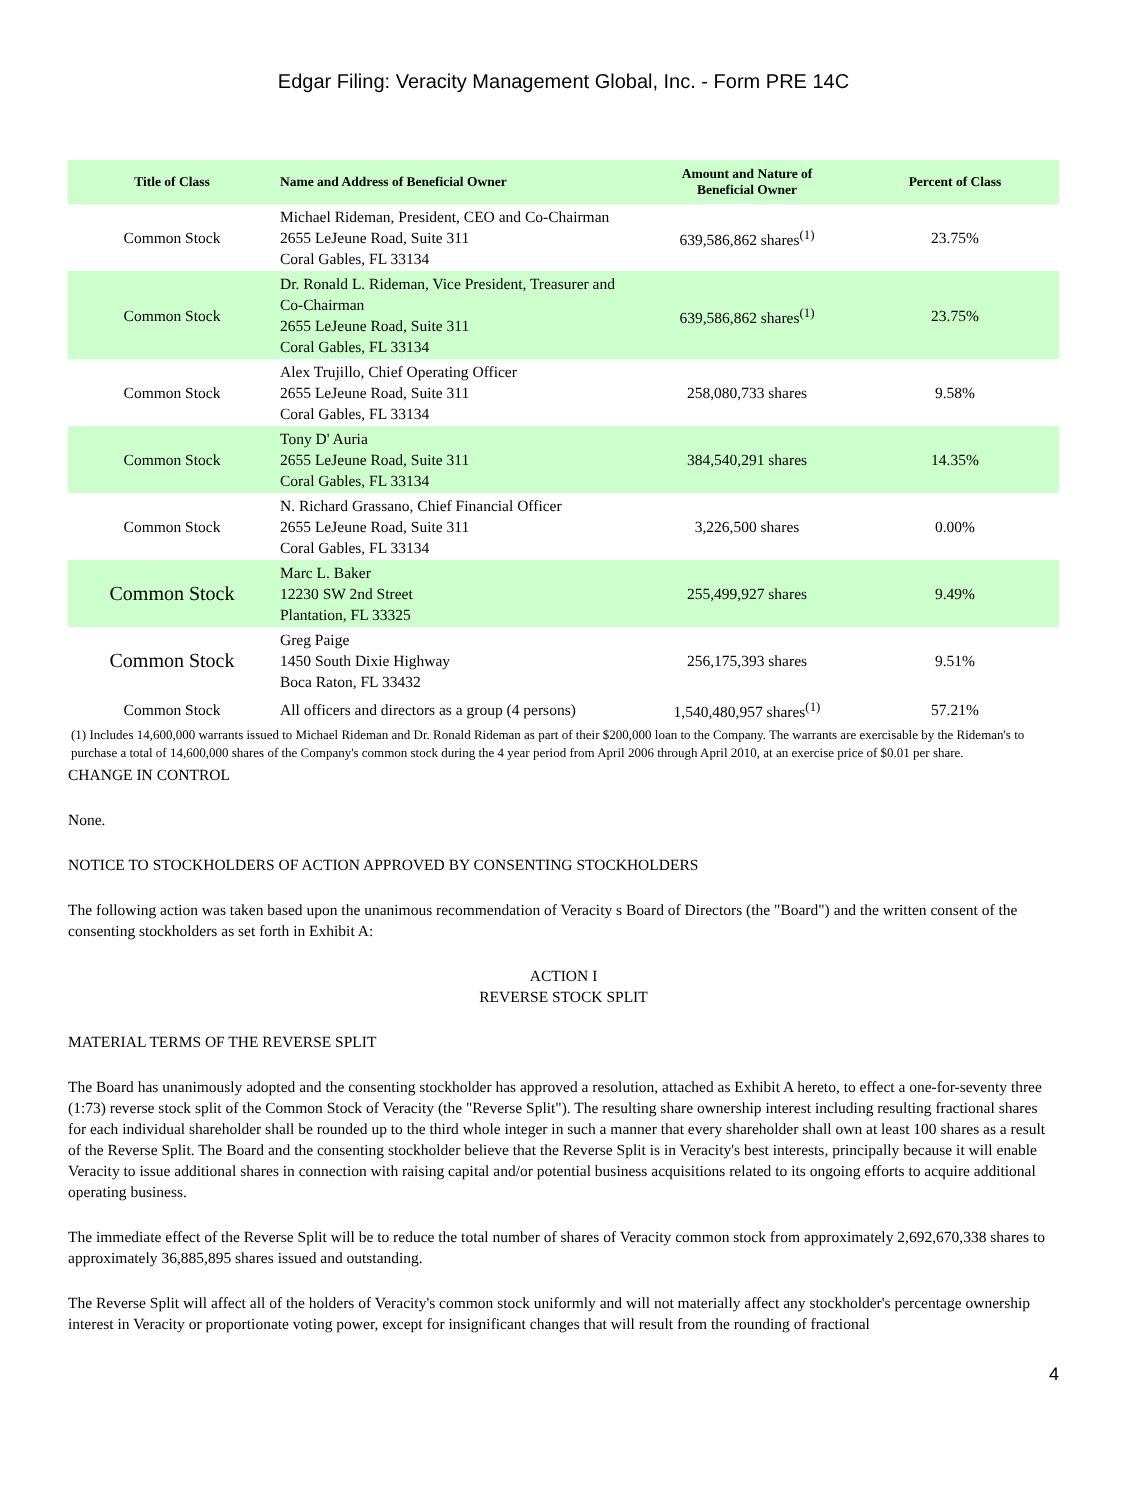Edgar Filing: Veracity Management Global, Inc. - Form PRE 14C
| Title of Class | Name and Address of Beneficial Owner | Amount and Nature of Beneficial Owner | Percent of Class |
| --- | --- | --- | --- |
| Common Stock | Michael Rideman, President, CEO and Co-Chairman 2655 LeJeune Road, Suite 311 Coral Gables, FL 33134 | 639,586,862 shares<sup>(1)</sup> | 23.75% |
| Common Stock | Dr. Ronald L. Rideman, Vice President, Treasurer and Co-Chairman 2655 LeJeune Road, Suite 311 Coral Gables, FL 33134 | 639,586,862 shares<sup>(1)</sup> | 23.75% |
| Common Stock | Alex Trujillo, Chief Operating Officer 2655 LeJeune Road, Suite 311 Coral Gables, FL 33134 | 258,080,733 shares | 9.58% |
| Common Stock | Tony D' Auria 2655 LeJeune Road, Suite 311 Coral Gables, FL 33134 | 384,540,291 shares | 14.35% |
| Common Stock | N. Richard Grassano, Chief Financial Officer 2655 LeJeune Road, Suite 311 Coral Gables, FL 33134 | 3,226,500 shares | 0.00% |
| Common Stock | Marc L. Baker 12230 SW 2nd Street Plantation, FL 33325 | 255,499,927 shares | 9.49% |
| Common Stock | Greg Paige 1450 South Dixie Highway Boca Raton, FL 33432 | 256,175,393 shares | 9.51% |
| Common Stock | All officers and directors as a group (4 persons) | 1,540,480,957 shares<sup>(1)</sup> | 57.21% |
(1) Includes 14,600,000 warrants issued to Michael Rideman and Dr. Ronald Rideman as part of their $200,000 loan to the Company. The warrants are exercisable by the Rideman's to purchase a total of 14,600,000 shares of the Company's common stock during the 4 year period from April 2006 through April 2010, at an exercise price of $0.01 per share.
CHANGE IN CONTROL
None.
NOTICE TO STOCKHOLDERS OF ACTION APPROVED BY CONSENTING STOCKHOLDERS
The following action was taken based upon the unanimous recommendation of Veracity s Board of Directors (the "Board") and the written consent of the consenting stockholders as set forth in Exhibit A:
ACTION I
REVERSE STOCK SPLIT
MATERIAL TERMS OF THE REVERSE SPLIT
The Board has unanimously adopted and the consenting stockholder has approved a resolution, attached as Exhibit A hereto, to effect a one-for-seventy three (1:73) reverse stock split of the Common Stock of Veracity (the "Reverse Split"). The resulting share ownership interest including resulting fractional shares for each individual shareholder shall be rounded up to the third whole integer in such a manner that every shareholder shall own at least 100 shares as a result of the Reverse Split. The Board and the consenting stockholder believe that the Reverse Split is in Veracity's best interests, principally because it will enable Veracity to issue additional shares in connection with raising capital and/or potential business acquisitions related to its ongoing efforts to acquire additional operating business.
The immediate effect of the Reverse Split will be to reduce the total number of shares of Veracity common stock from approximately 2,692,670,338 shares to approximately 36,885,895 shares issued and outstanding.
The Reverse Split will affect all of the holders of Veracity's common stock uniformly and will not materially affect any stockholder's percentage ownership interest in Veracity or proportionate voting power, except for insignificant changes that will result from the rounding of fractional
4